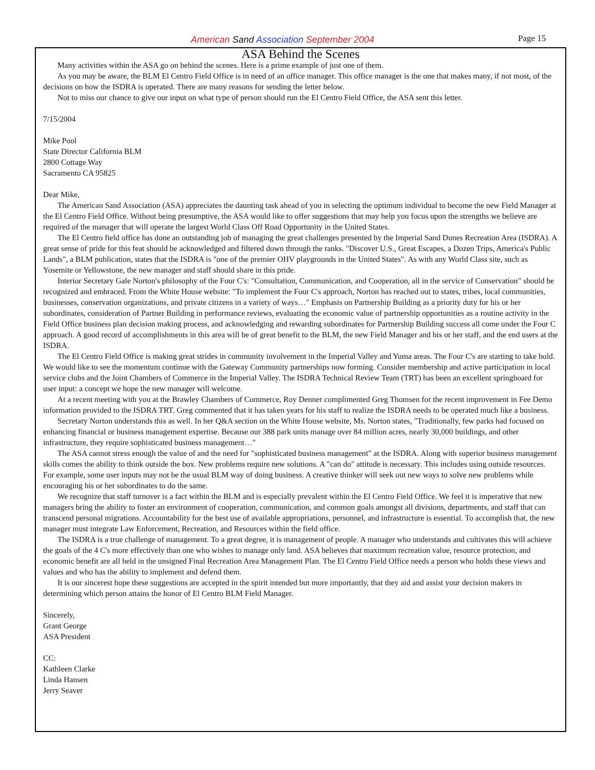American Sand Association September 2004
Page 15
ASA Behind the Scenes
Many activities within the ASA go on behind the scenes. Here is a prime example of just one of them.
As you may be aware, the BLM El Centro Field Office is in need of an office manager. This office manager is the one that makes many, if not most, of the decisions on how the ISDRA is operated. There are many reasons for sending the letter below.
Not to miss our chance to give our input on what type of person should run the El Centro Field Office, the ASA sent this letter.
7/15/2004
Mike Pool
State Director California BLM
2800 Cottage Way
Sacramento CA 95825
Dear Mike,
The American Sand Association (ASA) appreciates the daunting task ahead of you in selecting the optimum individual to become the new Field Manager at the El Centro Field Office. Without being presumptive, the ASA would like to offer suggestions that may help you focus upon the strengths we believe are required of the manager that will operate the largest World Class Off Road Opportunity in the United States.
The El Centro field office has done an outstanding job of managing the great challenges presented by the Imperial Sand Dunes Recreation Area (ISDRA). A great sense of pride for this feat should be acknowledged and filtered down through the ranks. "Discover U.S., Great Escapes, a Dozen Trips, America's Public Lands", a BLM publication, states that the ISDRA is "one of the premier OHV playgrounds in the United States". As with any World Class site, such as Yosemite or Yellowstone, the new manager and staff should share in this pride.
Interior Secretary Gale Norton's philosophy of the Four C's: "Consultation, Communication, and Cooperation, all in the service of Conservation" should be recognized and embraced. From the White House website: "To implement the Four C's approach, Norton has reached out to states, tribes, local communities, businesses, conservation organizations, and private citizens in a variety of ways…" Emphasis on Partnership Building as a priority duty for his or her subordinates, consideration of Partner Building in performance reviews, evaluating the economic value of partnership opportunities as a routine activity in the Field Office business plan decision making process, and acknowledging and rewarding subordinates for Partnership Building success all come under the Four C approach. A good record of accomplishments in this area will be of great benefit to the BLM, the new Field Manager and his or her staff, and the end users at the ISDRA.
The El Centro Field Office is making great strides in community involvement in the Imperial Valley and Yuma areas. The Four C's are starting to take hold. We would like to see the momentum continue with the Gateway Community partnerships now forming. Consider membership and active participation in local service clubs and the Joint Chambers of Commerce in the Imperial Valley. The ISDRA Technical Review Team (TRT) has been an excellent springboard for user input: a concept we hope the new manager will welcome.
At a recent meeting with you at the Brawley Chambers of Commerce, Roy Denner complimented Greg Thomsen for the recent improvement in Fee Demo information provided to the ISDRA TRT. Greg commented that it has taken years for his staff to realize the ISDRA needs to be operated much like a business.
Secretary Norton understands this as well. In her Q&A section on the White House website, Ms. Norton states, "Traditionally, few parks had focused on enhancing financial or business management expertise. Because our 388 park units manage over 84 million acres, nearly 30,000 buildings, and other infrastructure, they require sophisticated business management…"
The ASA cannot stress enough the value of and the need for "sophisticated business management" at the ISDRA. Along with superior business management skills comes the ability to think outside the box. New problems require new solutions. A "can do" attitude is necessary. This includes using outside resources. For example, some user inputs may not be the usual BLM way of doing business. A creative thinker will seek out new ways to solve new problems while encouraging his or her subordinates to do the same.
We recognize that staff turnover is a fact within the BLM and is especially prevalent within the El Centro Field Office. We feel it is imperative that new managers bring the ability to foster an environment of cooperation, communication, and common goals amongst all divisions, departments, and staff that can transcend personal migrations. Accountability for the best use of available appropriations, personnel, and infrastructure is essential. To accomplish that, the new manager must integrate Law Enforcement, Recreation, and Resources within the field office.
The ISDRA is a true challenge of management. To a great degree, it is management of people. A manager who understands and cultivates this will achieve the goals of the 4 C's more effectively than one who wishes to manage only land. ASA believes that maximum recreation value, resource protection, and economic benefit are all held in the unsigned Final Recreation Area Management Plan. The El Centro Field Office needs a person who holds these views and values and who has the ability to implement and defend them.
It is our sincerest hope these suggestions are accepted in the spirit intended but more importantly, that they aid and assist your decision makers in determining which person attains the honor of El Centro BLM Field Manager.
Sincerely,
Grant George
ASA President
CC:
Kathleen Clarke
Linda Hansen
Jerry Seaver